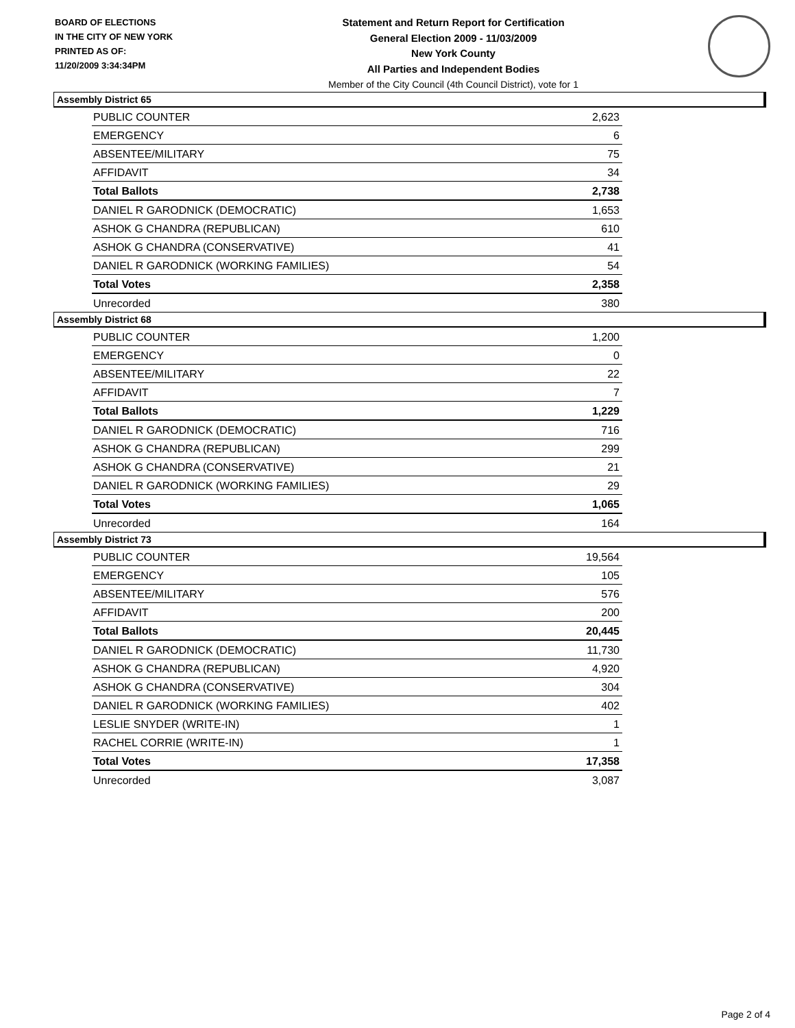BOARD OF ELECTIONS
IN THE CITY OF NEW YORK
PRINTED AS OF:
11/20/2009 3:34:34PM
Statement and Return Report for Certification
General Election 2009 - 11/03/2009
New York County
All Parties and Independent Bodies
Member of the City Council (4th Council District), vote for 1
Assembly District 65
| PUBLIC COUNTER | 2,623 |
| EMERGENCY | 6 |
| ABSENTEE/MILITARY | 75 |
| AFFIDAVIT | 34 |
| Total Ballots | 2,738 |
| DANIEL R GARODNICK (DEMOCRATIC) | 1,653 |
| ASHOK G CHANDRA (REPUBLICAN) | 610 |
| ASHOK G CHANDRA (CONSERVATIVE) | 41 |
| DANIEL R GARODNICK (WORKING FAMILIES) | 54 |
| Total Votes | 2,358 |
| Unrecorded | 380 |
Assembly District 68
| PUBLIC COUNTER | 1,200 |
| EMERGENCY | 0 |
| ABSENTEE/MILITARY | 22 |
| AFFIDAVIT | 7 |
| Total Ballots | 1,229 |
| DANIEL R GARODNICK (DEMOCRATIC) | 716 |
| ASHOK G CHANDRA (REPUBLICAN) | 299 |
| ASHOK G CHANDRA (CONSERVATIVE) | 21 |
| DANIEL R GARODNICK (WORKING FAMILIES) | 29 |
| Total Votes | 1,065 |
| Unrecorded | 164 |
Assembly District 73
| PUBLIC COUNTER | 19,564 |
| EMERGENCY | 105 |
| ABSENTEE/MILITARY | 576 |
| AFFIDAVIT | 200 |
| Total Ballots | 20,445 |
| DANIEL R GARODNICK (DEMOCRATIC) | 11,730 |
| ASHOK G CHANDRA (REPUBLICAN) | 4,920 |
| ASHOK G CHANDRA (CONSERVATIVE) | 304 |
| DANIEL R GARODNICK (WORKING FAMILIES) | 402 |
| LESLIE SNYDER (WRITE-IN) | 1 |
| RACHEL CORRIE (WRITE-IN) | 1 |
| Total Votes | 17,358 |
| Unrecorded | 3,087 |
Page 2 of 4